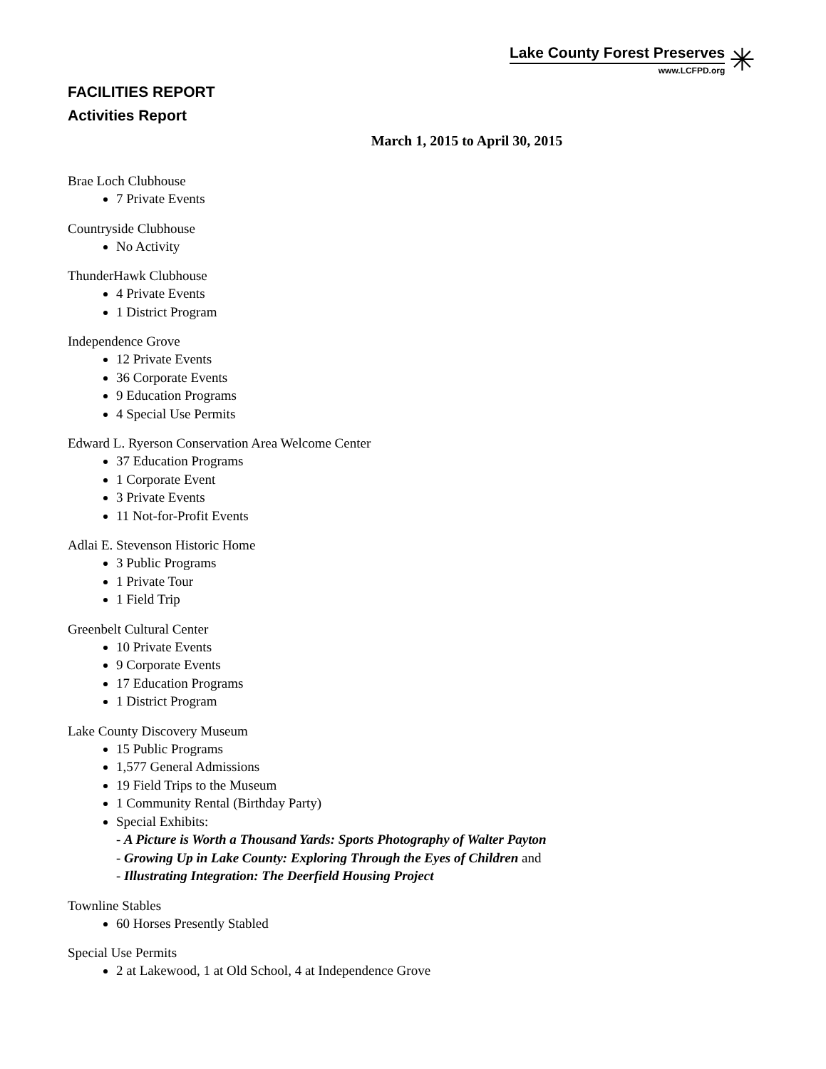Lake County Forest Preserves
www.LCFPD.org
✳
FACILITIES REPORT
Activities Report
March 1, 2015 to April 30, 2015
Brae Loch Clubhouse
7 Private Events
Countryside Clubhouse
No Activity
ThunderHawk Clubhouse
4 Private Events
1 District Program
Independence Grove
12 Private Events
36 Corporate Events
9 Education Programs
4 Special Use Permits
Edward L. Ryerson Conservation Area Welcome Center
37 Education Programs
1 Corporate Event
3 Private Events
11 Not-for-Profit Events
Adlai E. Stevenson Historic Home
3 Public Programs
1 Private Tour
1 Field Trip
Greenbelt Cultural Center
10 Private Events
9 Corporate Events
17 Education Programs
1 District Program
Lake County Discovery Museum
15 Public Programs
1,577 General Admissions
19 Field Trips to the Museum
1 Community Rental (Birthday Party)
Special Exhibits:
- A Picture is Worth a Thousand Yards: Sports Photography of Walter Payton
- Growing Up in Lake County: Exploring Through the Eyes of Children and
- Illustrating Integration: The Deerfield Housing Project
Townline Stables
60 Horses Presently Stabled
Special Use Permits
2 at Lakewood, 1 at Old School, 4 at Independence Grove